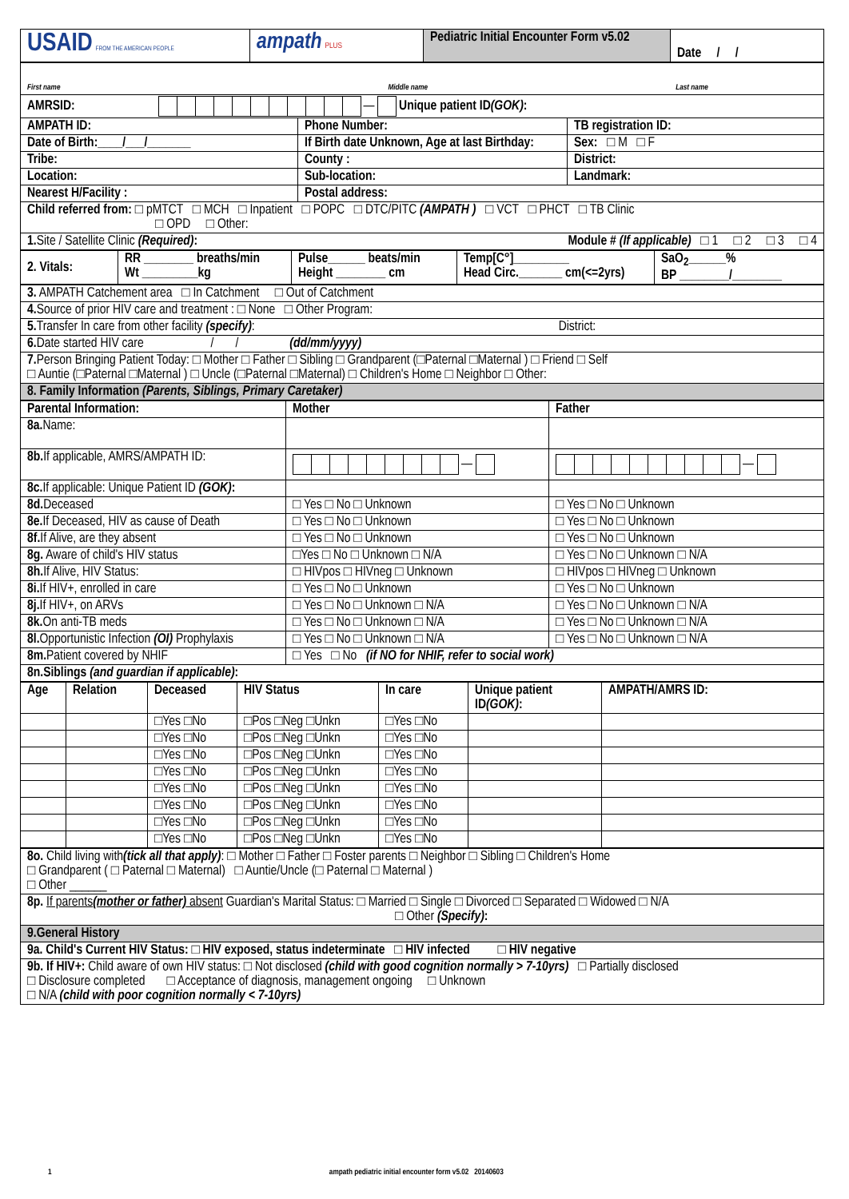| USAID FROM THE AMERICAN PEOPLE | ampath PLUS | Pediatric Initial Encounter Form v5.02 | Date / / |
| First name Middle name Last name | | |
| AMRSID: — Unique patient ID (GOK) : | | |
| AMPATH ID: | Phone Number: | TB registration ID: |
| Date of Birth:____/___/_______ | If Birth date Unknown, Age at last Birthday: | Sex: □ M □ F |
| Tribe: | County : | District: |
| Location: | Sub-location: | Landmark: |
| Nearest H/Facility : | Postal address: | |
| Child referred from: □ pMTCT □ MCH □ Inpatient □ POPC □ DTC/PITC (AMPATH ) □ VCT □ PHCT □ TB Clinic □ OPD □ Other: | | |
| 1. Site / Satellite Clinic (Required) : Module # (If applicable) □ 1 □ 2 □ 3 □ 4 | | |
| 2. Vitals: | RR ________ breaths/min Wt _________kg | Pulse______ beats/min Height ________ cm | Temp[C°]_________ Head Circ._______ cm(<=2yrs) | SaO<sub>2</sub>______% BP ________/________ |
| 3. AMPATH Catchement area □ In Catchment □ Out of Catchment |
| 4. Source of prior HIV care and treatment : □ None □ Other Program: |
| 5. Transfer In care from other facility (specify) : District: |
| 6. Date started HIV care / / (dd/mm/yyyy) |
| 7. Person Bringing Patient Today: □ Mother □ Father □ Sibling □ Grandparent (□Paternal □Maternal ) □ Friend □ Self □ Auntie (□Paternal □Maternal ) □ Uncle (□Paternal □Maternal) □ Children's Home □ Neighbor □ Other: |
| 8. Family Information (Parents, Siblings, Primary Caretaker) |
| Parental Information: | Mother | Father |
| 8a. Name: | | |
| 8b. If applicable, AMRS/AMPATH ID: | — | — |
| 8c. If applicable: Unique Patient ID (GOK) : | | |
| 8d. Deceased | □ Yes □ No □ Unknown | □ Yes □ No □ Unknown |
| 8e. If Deceased, HIV as cause of Death | □ Yes □ No □ Unknown | □ Yes □ No □ Unknown |
| 8f. If Alive, are they absent | □ Yes □ No □ Unknown | □ Yes □ No □ Unknown |
| 8g. Aware of child's HIV status | □Yes □ No □ Unknown □ N/A | □ Yes □ No □ Unknown □ N/A |
| 8h. If Alive, HIV Status: | □ HIVpos □ HIVneg □ Unknown | □ HIVpos □ HIVneg □ Unknown |
| 8i. If HIV+, enrolled in care | □ Yes □ No □ Unknown | □ Yes □ No □ Unknown |
| 8j. If HIV+, on ARVs | □ Yes □ No □ Unknown □ N/A | □ Yes □ No □ Unknown □ N/A |
| 8k. On anti-TB meds | □ Yes □ No □ Unknown □ N/A | □ Yes □ No □ Unknown □ N/A |
| 8l. Opportunistic Infection (OI) Prophylaxis | □ Yes □ No □ Unknown □ N/A | □ Yes □ No □ Unknown □ N/A |
| 8m. Patient covered by NHIF | □ Yes □ No (if NO for NHIF, refer to social work) | |
| 8n.Siblings (and guardian if applicable) : | | |
| Age | Relation | Deceased | HIV Status | In care | Unique patient ID (GOK) : | AMPATH/AMRS ID: |
| --- | --- | --- | --- | --- | --- | --- |
| | | □Yes □No | □Pos □Neg □Unkn | □Yes □No | | |
| | | □Yes □No | □Pos □Neg □Unkn | □Yes □No | | |
| | | □Yes □No | □Pos □Neg □Unkn | □Yes □No | | |
| | | □Yes □No | □Pos □Neg □Unkn | □Yes □No | | |
| | | □Yes □No | □Pos □Neg □Unkn | □Yes □No | | |
| | | □Yes □No | □Pos □Neg □Unkn | □Yes □No | | |
| | | □Yes □No | □Pos □Neg □Unkn | □Yes □No | | |
| | | □Yes □No | □Pos □Neg □Unkn | □Yes □No | | |
| 8o. Child living with (tick all that apply) : □ Mother □ Father □ Foster parents □ Neighbor □ Sibling □ Children's Home □ Grandparent ( □ Paternal □ Maternal) □ Auntie/Uncle (□ Paternal □ Maternal ) □ Other ______ |
| 8p. If parents (mother or father) absent Guardian's Marital Status: □ Married □ Single □ Divorced □ Separated □ Widowed □ N/A □ Other (Specify) : |
| 9.General History |
| 9a. Child's Current HIV Status: □ HIV exposed, status indeterminate □ HIV infected □ HIV negative |
| 9b. If HIV+: Child aware of own HIV status: □ Not disclosed (child with good cognition normally > 7-10yrs) □ Partially disclosed □ Disclosure completed □ Acceptance of diagnosis, management ongoing □ Unknown □ N/A (child with poor cognition normally < 7-10yrs) |
1 ampath pediatric initial encounter form v5.02 20140603